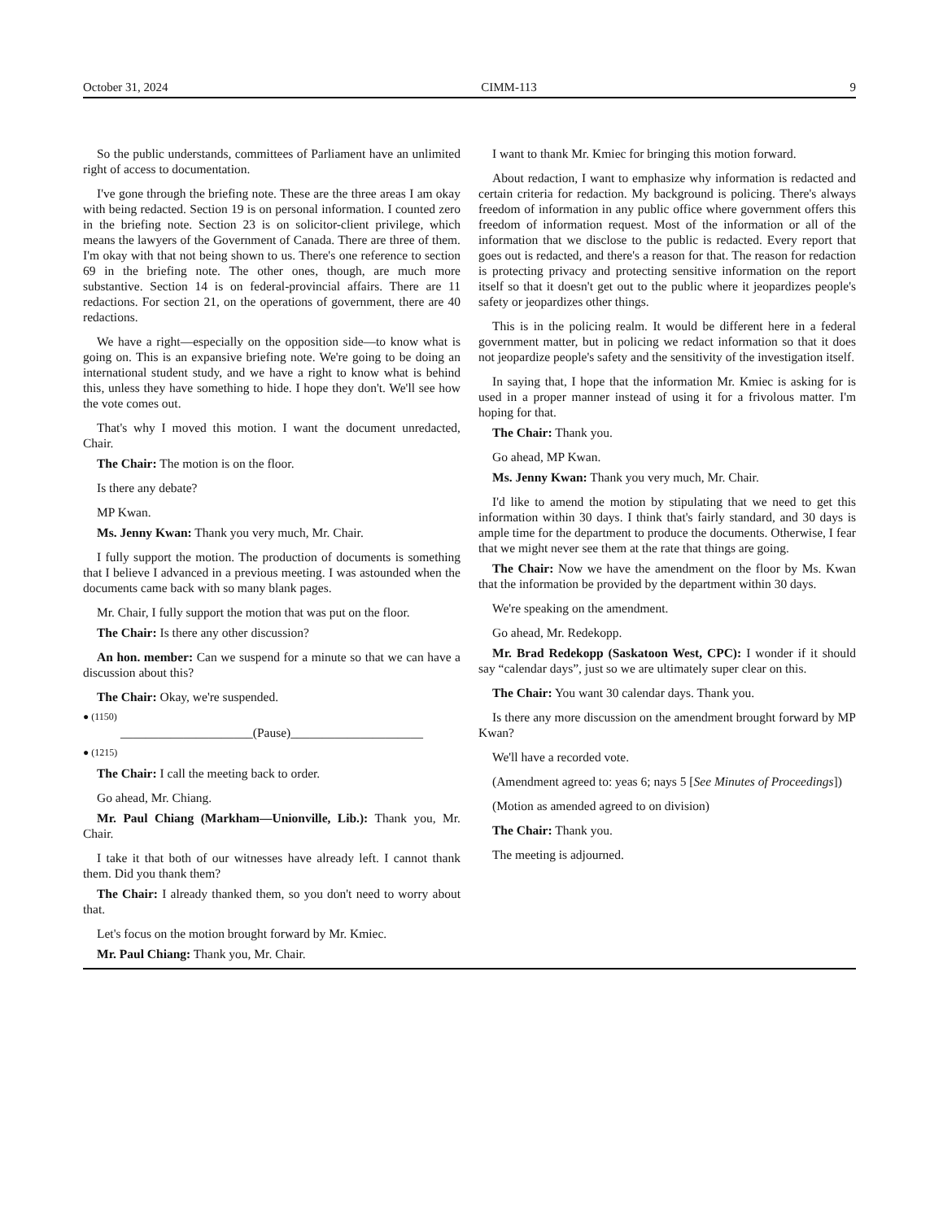October 31, 2024 CIMM-113 9
So the public understands, committees of Parliament have an unlimited right of access to documentation.
I've gone through the briefing note. These are the three areas I am okay with being redacted. Section 19 is on personal information. I counted zero in the briefing note. Section 23 is on solicitor-client privilege, which means the lawyers of the Government of Canada. There are three of them. I'm okay with that not being shown to us. There's one reference to section 69 in the briefing note. The other ones, though, are much more substantive. Section 14 is on federal-provincial affairs. There are 11 redactions. For section 21, on the operations of government, there are 40 redactions.
We have a right—especially on the opposition side—to know what is going on. This is an expansive briefing note. We're going to be doing an international student study, and we have a right to know what is behind this, unless they have something to hide. I hope they don't. We'll see how the vote comes out.
That's why I moved this motion. I want the document unredacted, Chair.
The Chair: The motion is on the floor.
Is there any debate?
MP Kwan.
Ms. Jenny Kwan: Thank you very much, Mr. Chair.
I fully support the motion. The production of documents is something that I believe I advanced in a previous meeting. I was astounded when the documents came back with so many blank pages.
Mr. Chair, I fully support the motion that was put on the floor.
The Chair: Is there any other discussion?
An hon. member: Can we suspend for a minute so that we can have a discussion about this?
The Chair: Okay, we're suspended.
● (1150)
_____________________(Pause)_____________________
● (1215)
The Chair: I call the meeting back to order.
Go ahead, Mr. Chiang.
Mr. Paul Chiang (Markham—Unionville, Lib.): Thank you, Mr. Chair.
I take it that both of our witnesses have already left. I cannot thank them. Did you thank them?
The Chair: I already thanked them, so you don't need to worry about that.
Let's focus on the motion brought forward by Mr. Kmiec.
Mr. Paul Chiang: Thank you, Mr. Chair.
I want to thank Mr. Kmiec for bringing this motion forward.
About redaction, I want to emphasize why information is redacted and certain criteria for redaction. My background is policing. There's always freedom of information in any public office where government offers this freedom of information request. Most of the information or all of the information that we disclose to the public is redacted. Every report that goes out is redacted, and there's a reason for that. The reason for redaction is protecting privacy and protecting sensitive information on the report itself so that it doesn't get out to the public where it jeopardizes people's safety or jeopardizes other things.
This is in the policing realm. It would be different here in a federal government matter, but in policing we redact information so that it does not jeopardize people's safety and the sensitivity of the investigation itself.
In saying that, I hope that the information Mr. Kmiec is asking for is used in a proper manner instead of using it for a frivolous matter. I'm hoping for that.
The Chair: Thank you.
Go ahead, MP Kwan.
Ms. Jenny Kwan: Thank you very much, Mr. Chair.
I'd like to amend the motion by stipulating that we need to get this information within 30 days. I think that's fairly standard, and 30 days is ample time for the department to produce the documents. Otherwise, I fear that we might never see them at the rate that things are going.
The Chair: Now we have the amendment on the floor by Ms. Kwan that the information be provided by the department within 30 days.
We're speaking on the amendment.
Go ahead, Mr. Redekopp.
Mr. Brad Redekopp (Saskatoon West, CPC): I wonder if it should say “calendar days”, just so we are ultimately super clear on this.
The Chair: You want 30 calendar days. Thank you.
Is there any more discussion on the amendment brought forward by MP Kwan?
We'll have a recorded vote.
(Amendment agreed to: yeas 6; nays 5 [See Minutes of Proceedings])
(Motion as amended agreed to on division)
The Chair: Thank you.
The meeting is adjourned.